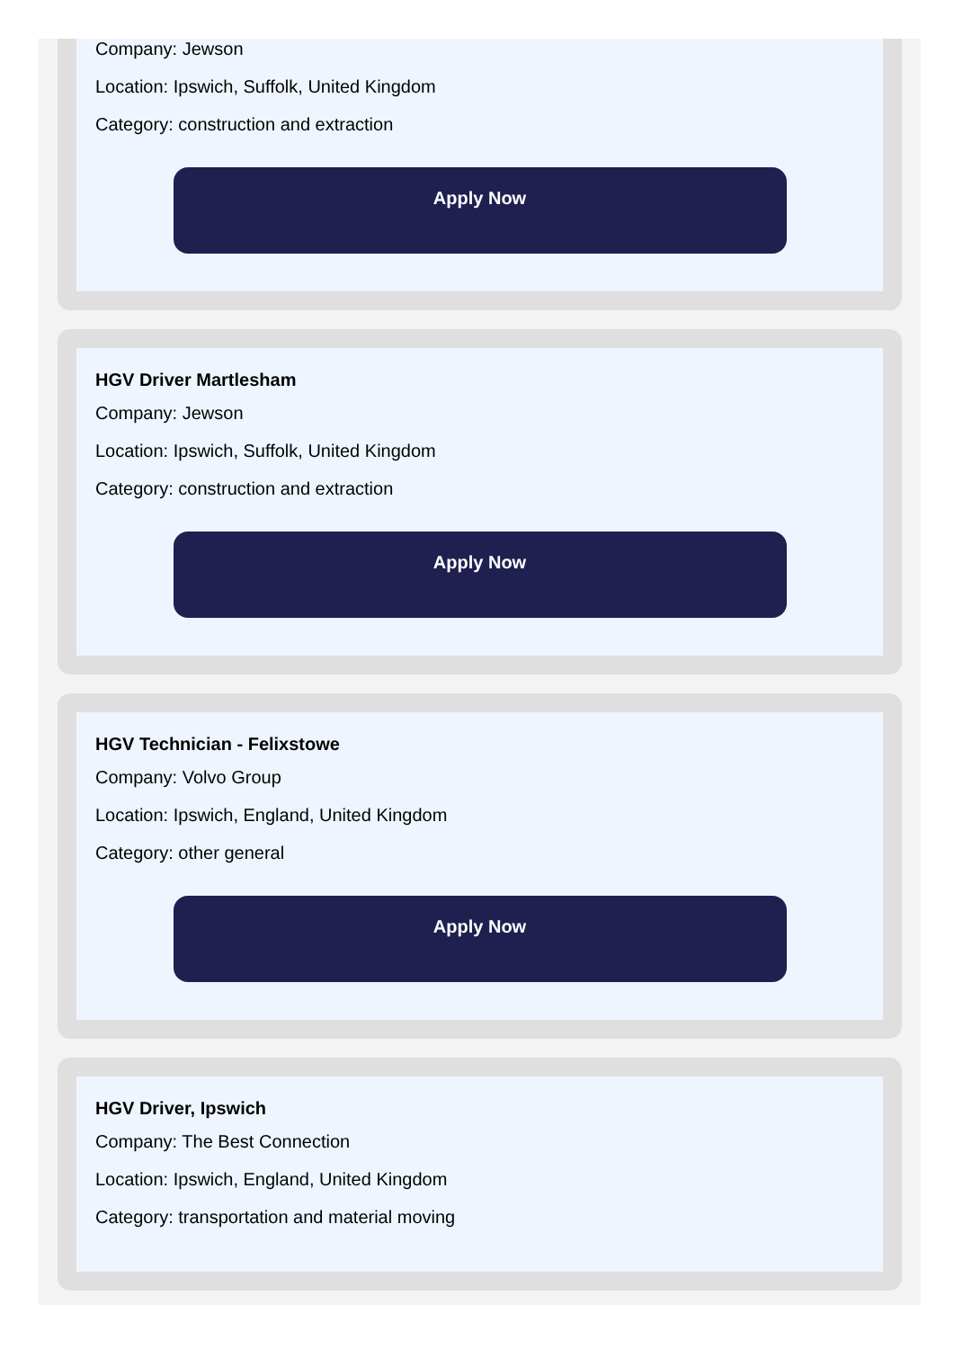Company: Jewson
Location: Ipswich, Suffolk, United Kingdom
Category: construction and extraction
Apply Now
HGV Driver Martlesham
Company: Jewson
Location: Ipswich, Suffolk, United Kingdom
Category: construction and extraction
Apply Now
HGV Technician - Felixstowe
Company: Volvo Group
Location: Ipswich, England, United Kingdom
Category: other general
Apply Now
HGV Driver, Ipswich
Company: The Best Connection
Location: Ipswich, England, United Kingdom
Category: transportation and material moving